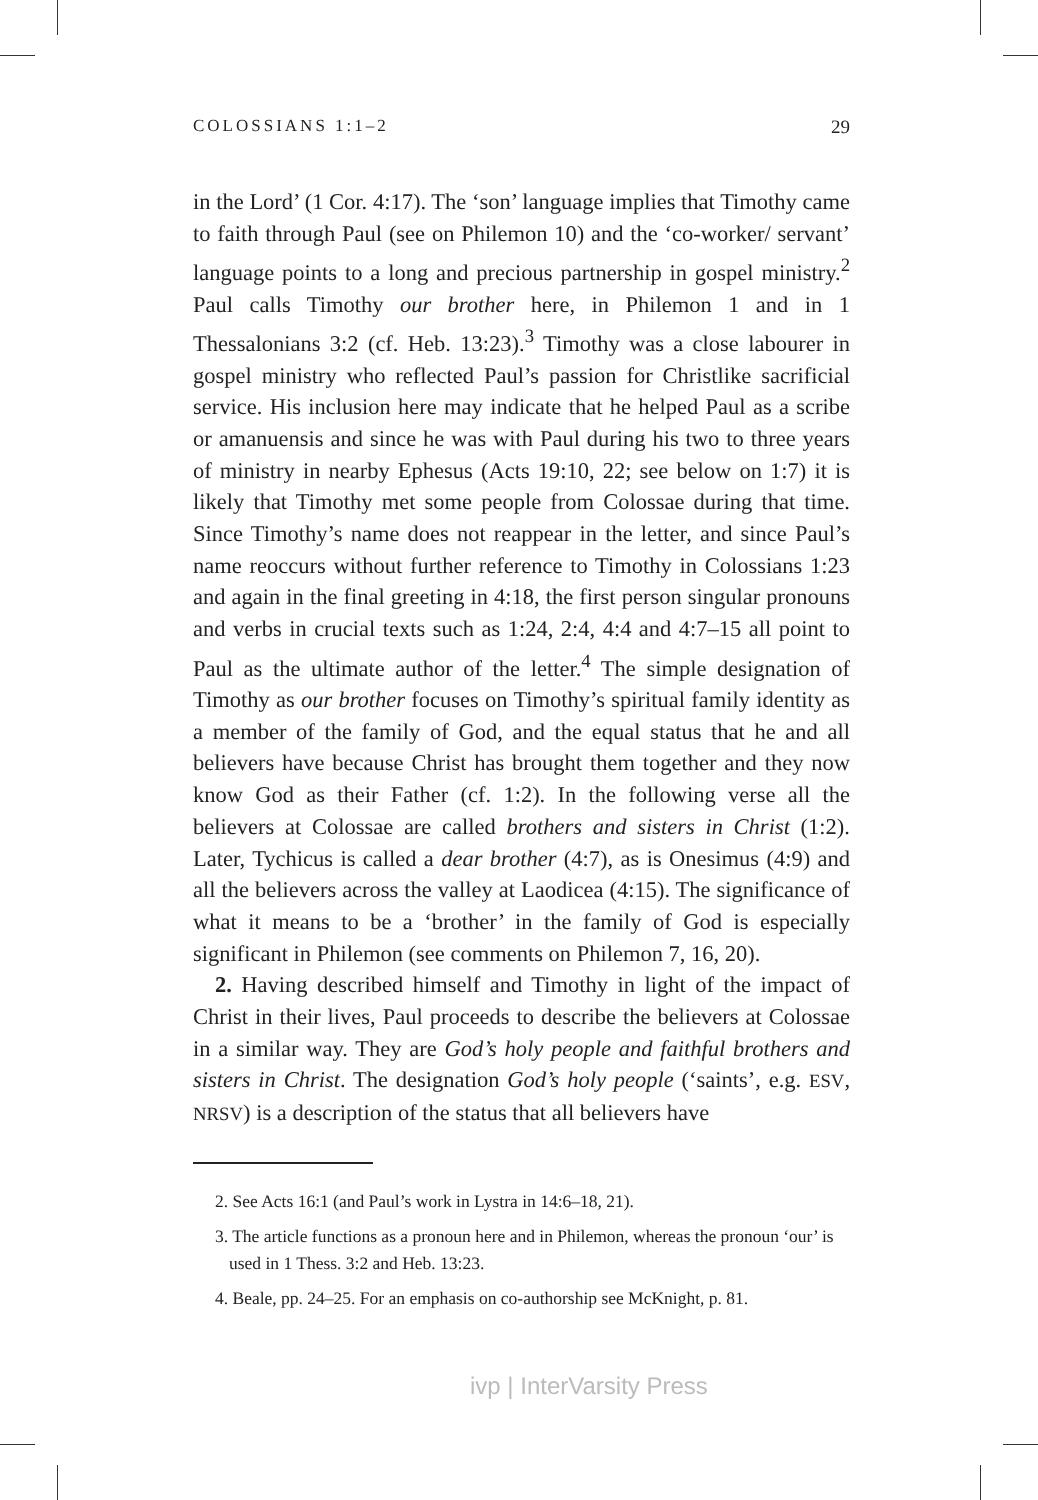COLOSSIANS 1:1–2 29
in the Lord’ (1 Cor. 4:17). The ‘son’ language implies that Timothy came to faith through Paul (see on Philemon 10) and the ‘co-worker/ servant’ language points to a long and precious partnership in gospel ministry.<sup>2</sup> Paul calls Timothy our brother here, in Philemon 1 and in 1 Thessalonians 3:2 (cf. Heb. 13:23).<sup>3</sup> Timothy was a close labourer in gospel ministry who reflected Paul’s passion for Christlike sacrificial service. His inclusion here may indicate that he helped Paul as a scribe or amanuensis and since he was with Paul during his two to three years of ministry in nearby Ephesus (Acts 19:10, 22; see below on 1:7) it is likely that Timothy met some people from Colossae during that time. Since Timothy’s name does not reappear in the letter, and since Paul’s name reoccurs without further reference to Timothy in Colossians 1:23 and again in the final greeting in 4:18, the first person singular pronouns and verbs in crucial texts such as 1:24, 2:4, 4:4 and 4:7–15 all point to Paul as the ultimate author of the letter.<sup>4</sup> The simple designation of Timothy as our brother focuses on Timothy’s spiritual family identity as a member of the family of God, and the equal status that he and all believers have because Christ has brought them together and they now know God as their Father (cf. 1:2). In the following verse all the believers at Colossae are called brothers and sisters in Christ (1:2). Later, Tychicus is called a dear brother (4:7), as is Onesimus (4:9) and all the believers across the valley at Laodicea (4:15). The significance of what it means to be a ‘brother’ in the family of God is especially significant in Philemon (see comments on Philemon 7, 16, 20).
2. Having described himself and Timothy in light of the impact of Christ in their lives, Paul proceeds to describe the believers at Colossae in a similar way. They are God’s holy people and faithful brothers and sisters in Christ. The designation God’s holy people (‘saints’, e.g. ESV, NRSV) is a description of the status that all believers have
2. See Acts 16:1 (and Paul’s work in Lystra in 14:6–18, 21).
3. The article functions as a pronoun here and in Philemon, whereas the pronoun ‘our’ is used in 1 Thess. 3:2 and Heb. 13:23.
4. Beale, pp. 24–25. For an emphasis on co-authorship see McKnight, p. 81.
ivp | InterVarsity Press